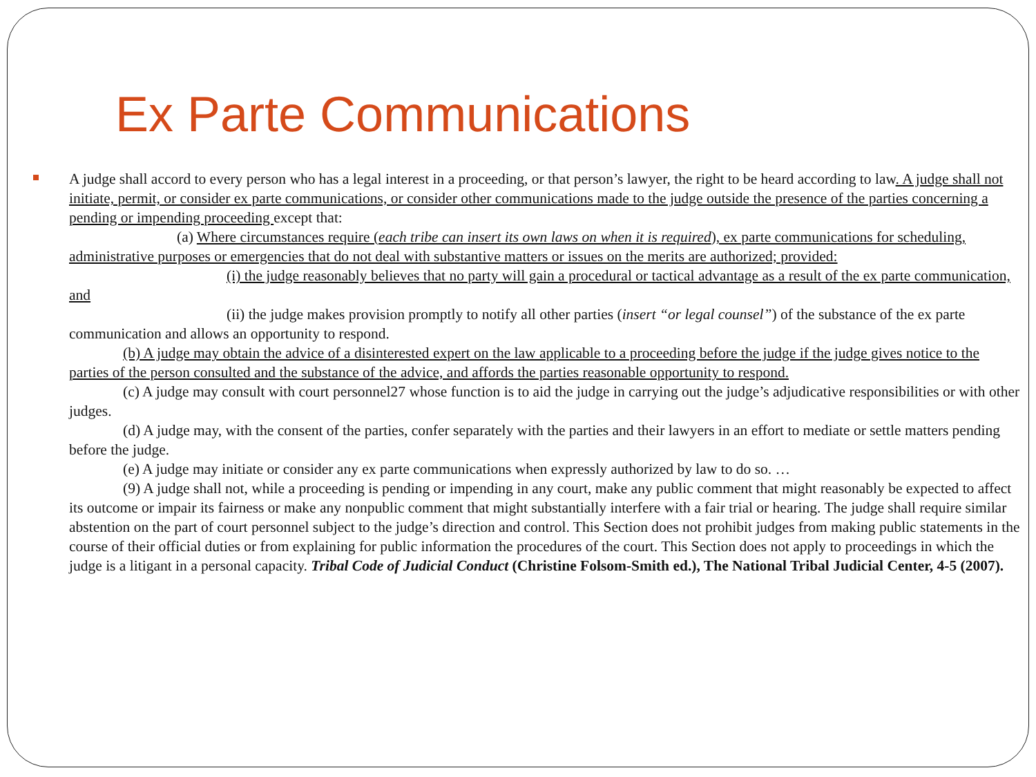Ex Parte Communications
A judge shall accord to every person who has a legal interest in a proceeding, or that person’s lawyer, the right to be heard according to law. A judge shall not initiate, permit, or consider ex parte communications, or consider other communications made to the judge outside the presence of the parties concerning a pending or impending proceeding except that:
(a) Where circumstances require (each tribe can insert its own laws on when it is required), ex parte communications for scheduling, administrative purposes or emergencies that do not deal with substantive matters or issues on the merits are authorized; provided:
(i) the judge reasonably believes that no party will gain a procedural or tactical advantage as a result of the ex parte communication, and
(ii) the judge makes provision promptly to notify all other parties (insert “or legal counsel”) of the substance of the ex parte communication and allows an opportunity to respond.
(b) A judge may obtain the advice of a disinterested expert on the law applicable to a proceeding before the judge if the judge gives notice to the parties of the person consulted and the substance of the advice, and affords the parties reasonable opportunity to respond.
(c) A judge may consult with court personnel27 whose function is to aid the judge in carrying out the judge’s adjudicative responsibilities or with other judges.
(d) A judge may, with the consent of the parties, confer separately with the parties and their lawyers in an effort to mediate or settle matters pending before the judge.
(e) A judge may initiate or consider any ex parte communications when expressly authorized by law to do so. …
(9) A judge shall not, while a proceeding is pending or impending in any court, make any public comment that might reasonably be expected to affect its outcome or impair its fairness or make any nonpublic comment that might substantially interfere with a fair trial or hearing. The judge shall require similar abstention on the part of court personnel subject to the judge’s direction and control. This Section does not prohibit judges from making public statements in the course of their official duties or from explaining for public information the procedures of the court. This Section does not apply to proceedings in which the judge is a litigant in a personal capacity. Tribal Code of Judicial Conduct (Christine Folsom-Smith ed.), The National Tribal Judicial Center, 4-5 (2007).